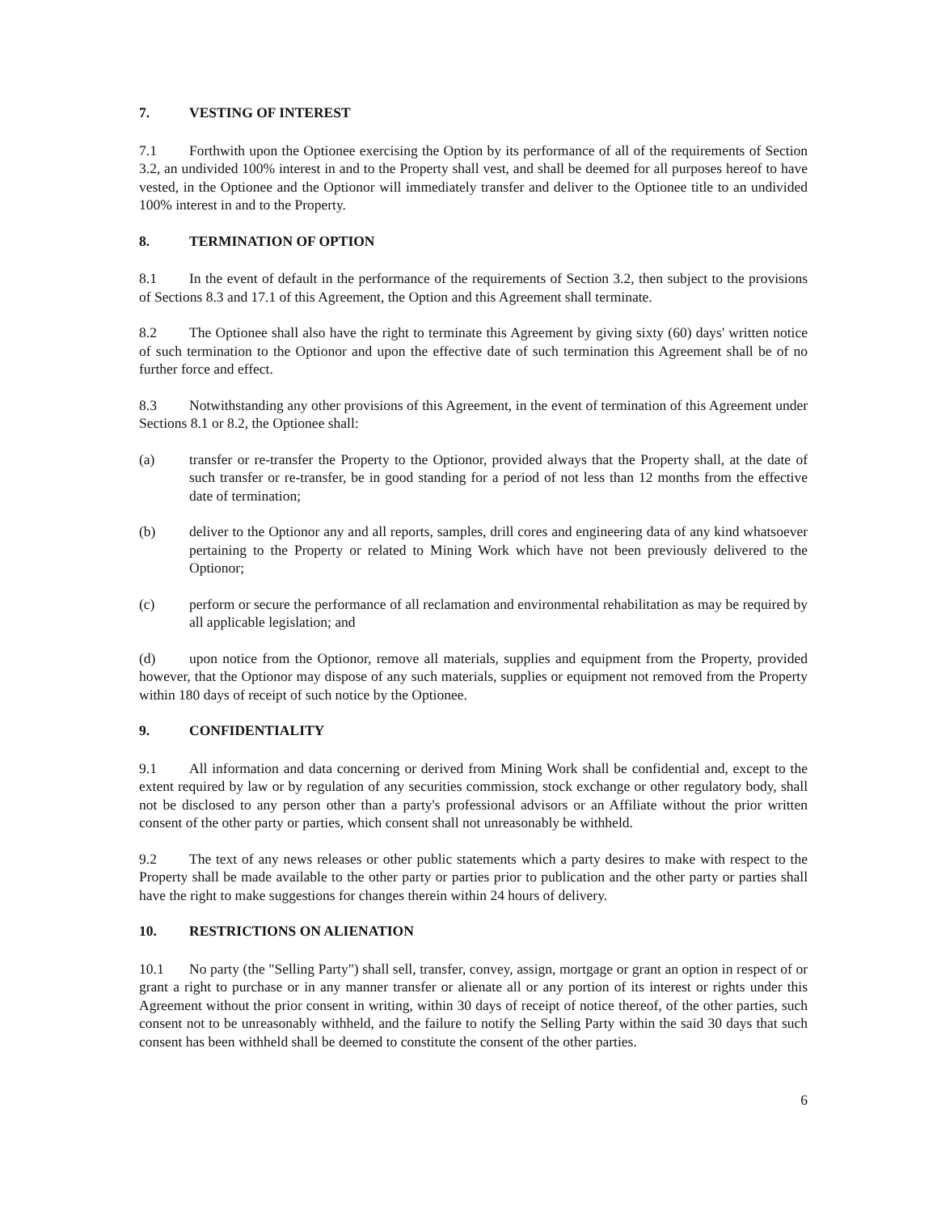7. VESTING OF INTEREST
7.1 Forthwith upon the Optionee exercising the Option by its performance of all of the requirements of Section 3.2, an undivided 100% interest in and to the Property shall vest, and shall be deemed for all purposes hereof to have vested, in the Optionee and the Optionor will immediately transfer and deliver to the Optionee title to an undivided 100% interest in and to the Property.
8. TERMINATION OF OPTION
8.1 In the event of default in the performance of the requirements of Section 3.2, then subject to the provisions of Sections 8.3 and 17.1 of this Agreement, the Option and this Agreement shall terminate.
8.2 The Optionee shall also have the right to terminate this Agreement by giving sixty (60) days' written notice of such termination to the Optionor and upon the effective date of such termination this Agreement shall be of no further force and effect.
8.3 Notwithstanding any other provisions of this Agreement, in the event of termination of this Agreement under Sections 8.1 or 8.2, the Optionee shall:
(a) transfer or re-transfer the Property to the Optionor, provided always that the Property shall, at the date of such transfer or re-transfer, be in good standing for a period of not less than 12 months from the effective date of termination;
(b) deliver to the Optionor any and all reports, samples, drill cores and engineering data of any kind whatsoever pertaining to the Property or related to Mining Work which have not been previously delivered to the Optionor;
(c) perform or secure the performance of all reclamation and environmental rehabilitation as may be required by all applicable legislation; and
(d) upon notice from the Optionor, remove all materials, supplies and equipment from the Property, provided however, that the Optionor may dispose of any such materials, supplies or equipment not removed from the Property within 180 days of receipt of such notice by the Optionee.
9. CONFIDENTIALITY
9.1 All information and data concerning or derived from Mining Work shall be confidential and, except to the extent required by law or by regulation of any securities commission, stock exchange or other regulatory body, shall not be disclosed to any person other than a party's professional advisors or an Affiliate without the prior written consent of the other party or parties, which consent shall not unreasonably be withheld.
9.2 The text of any news releases or other public statements which a party desires to make with respect to the Property shall be made available to the other party or parties prior to publication and the other party or parties shall have the right to make suggestions for changes therein within 24 hours of delivery.
10. RESTRICTIONS ON ALIENATION
10.1 No party (the "Selling Party") shall sell, transfer, convey, assign, mortgage or grant an option in respect of or grant a right to purchase or in any manner transfer or alienate all or any portion of its interest or rights under this Agreement without the prior consent in writing, within 30 days of receipt of notice thereof, of the other parties, such consent not to be unreasonably withheld, and the failure to notify the Selling Party within the said 30 days that such consent has been withheld shall be deemed to constitute the consent of the other parties.
6